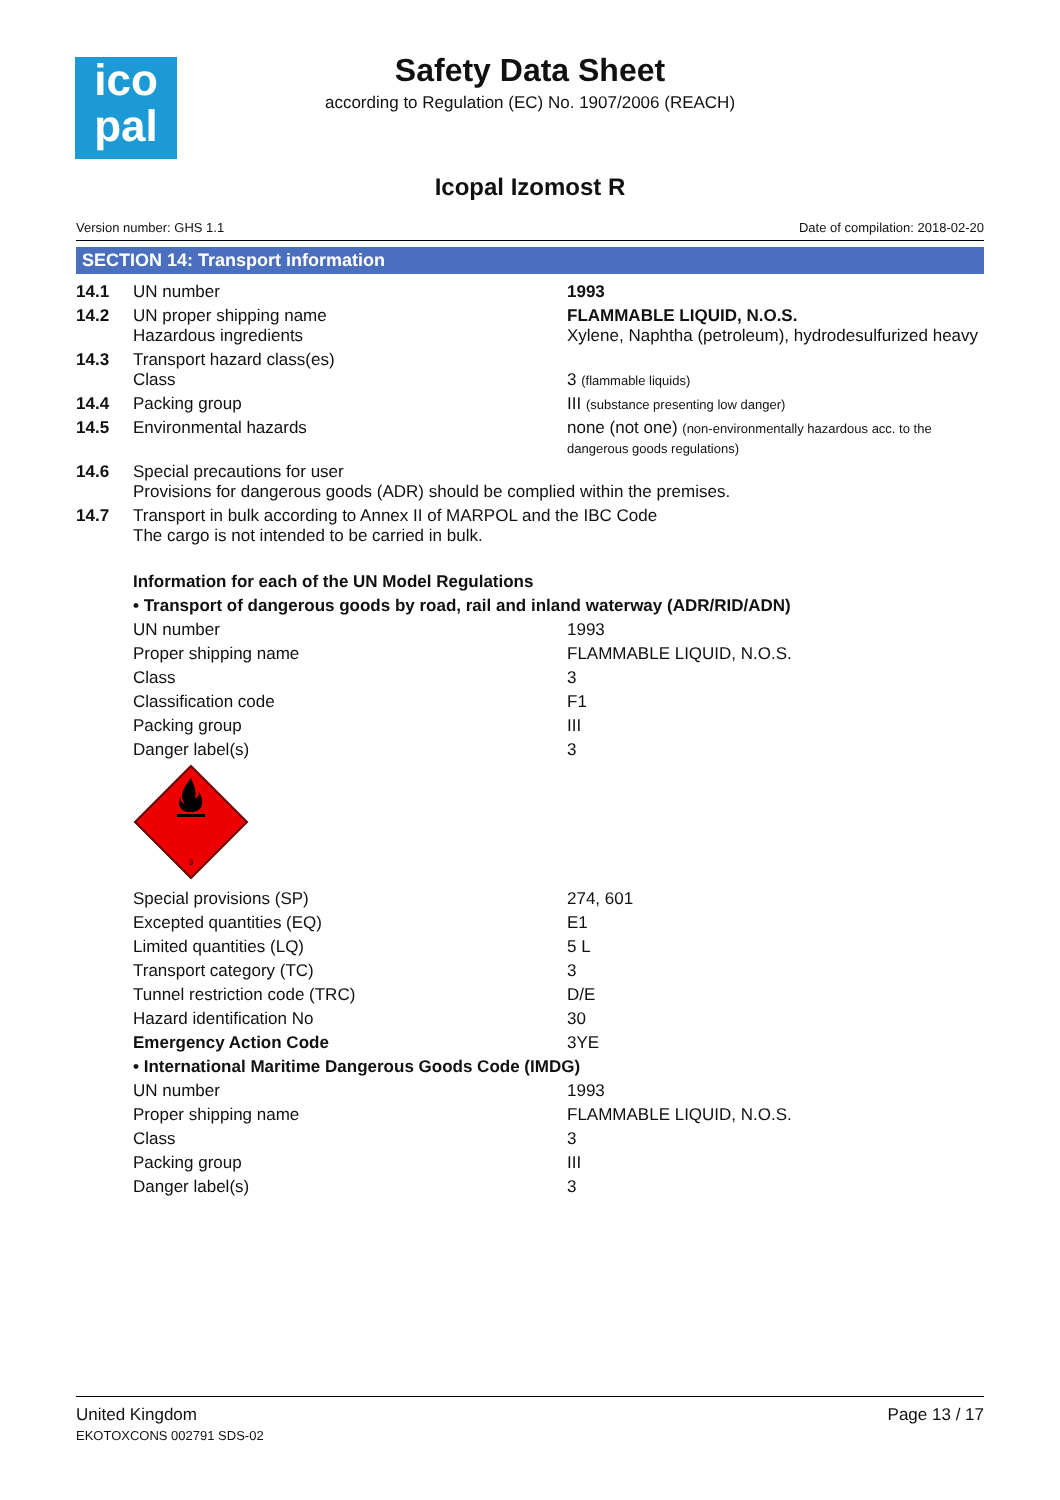ico
pal
Safety Data Sheet
according to Regulation (EC) No. 1907/2006 (REACH)
Icopal Izomost R
Version number: GHS 1.1 Date of compilation: 2018-02-20
SECTION 14: Transport information
| 14.1 | UN number | 1993 |
| 14.2 | UN proper shipping name Hazardous ingredients | FLAMMABLE LIQUID, N.O.S. Xylene, Naphtha (petroleum), hydrodesulfurized heavy |
| 14.3 | Transport hazard class(es) Class | 3 (flammable liquids) |
| 14.4 | Packing group | III (substance presenting low danger) |
| 14.5 | Environmental hazards | none (not one) (non-environmentally hazardous acc. to the dangerous goods regulations) |
| 14.6 | Special precautions for user Provisions for dangerous goods (ADR) should be complied within the premises. | |
| 14.7 | Transport in bulk according to Annex II of MARPOL and the IBC Code The cargo is not intended to be carried in bulk. | |
| Information for each of the UN Model Regulations | |
| • Transport of dangerous goods by road, rail and inland waterway (ADR/RID/ADN) | |
| UN number | 1993 |
| Proper shipping name | FLAMMABLE LIQUID, N.O.S. |
| Class | 3 |
| Classification code | F1 |
| Packing group | III |
| Danger label(s) | 3 |
| 3 | |
| Special provisions (SP) | 274, 601 |
| Excepted quantities (EQ) | E1 |
| Limited quantities (LQ) | 5 L |
| Transport category (TC) | 3 |
| Tunnel restriction code (TRC) | D/E |
| Hazard identification No | 30 |
| Emergency Action Code | 3YE |
| • International Maritime Dangerous Goods Code (IMDG) | |
| UN number | 1993 |
| Proper shipping name | FLAMMABLE LIQUID, N.O.S. |
| Class | 3 |
| Packing group | III |
| Danger label(s) | 3 |
United Kingdom
EKOTOXCONS 002791 SDS-02
Page 13 / 17